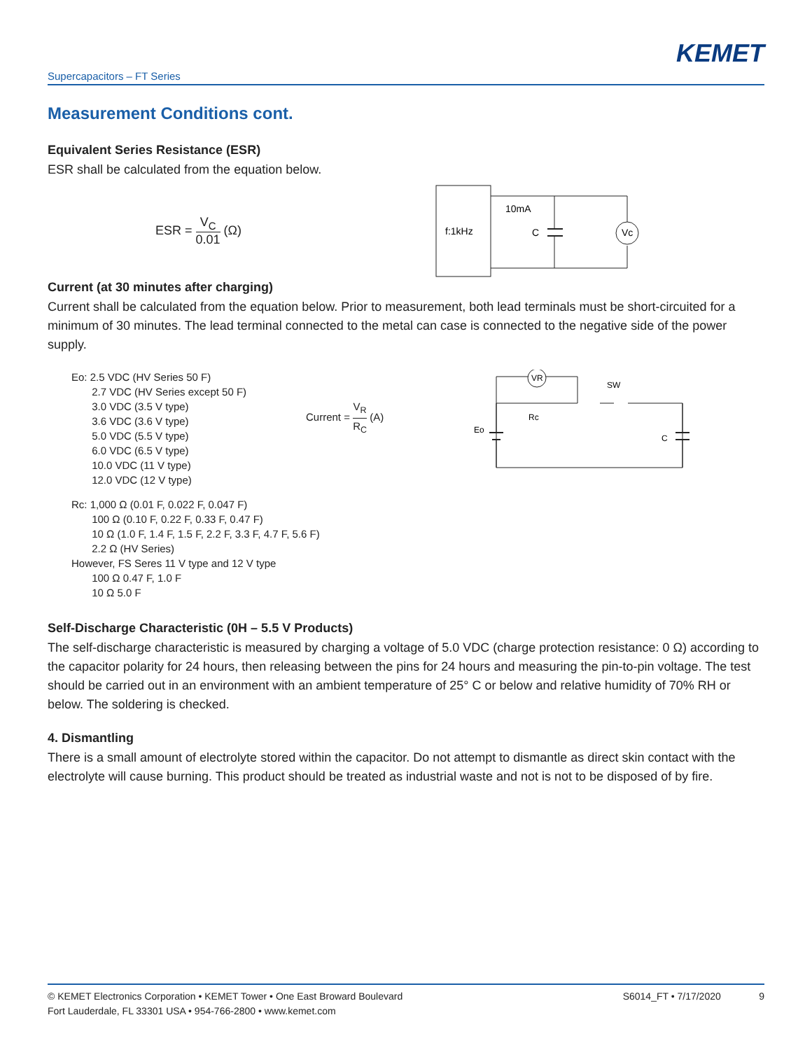KEMET
Supercapacitors – FT Series
Measurement Conditions cont.
Equivalent Series Resistance (ESR)
ESR shall be calculated from the equation below.
ESR = V<sub>C</sub> 0.01 (Ω)
f:1kHz
Vc
10mA
C
Current (at 30 minutes after charging)
Current shall be calculated from the equation below. Prior to measurement, both lead terminals must be short-circuited for a minimum of 30 minutes. The lead terminal connected to the metal can case is connected to the negative side of the power supply.
Eo: 2.5 VDC (HV Series 50 F)
2.7 VDC (HV Series except 50 F)
3.0 VDC (3.5 V type)
3.6 VDC (3.6 V type)
5.0 VDC (5.5 V type)
6.0 VDC (6.5 V type)
10.0 VDC (11 V type)
12.0 VDC (12 V type)
Current = V<sub>R</sub> R<sub>C</sub> (A)
VR
Eo
Rc
SW
C
Rc: 1,000 Ω (0.01 F, 0.022 F, 0.047 F)
100 Ω (0.10 F, 0.22 F, 0.33 F, 0.47 F)
10 Ω (1.0 F, 1.4 F, 1.5 F, 2.2 F, 3.3 F, 4.7 F, 5.6 F)
2.2 Ω (HV Series)
However, FS Seres 11 V type and 12 V type
100 Ω 0.47 F, 1.0 F
10 Ω 5.0 F
Self-Discharge Characteristic (0H – 5.5 V Products)
The self-discharge characteristic is measured by charging a voltage of 5.0 VDC (charge protection resistance: 0 Ω) according to the capacitor polarity for 24 hours, then releasing between the pins for 24 hours and measuring the pin-to-pin voltage. The test should be carried out in an environment with an ambient temperature of 25° C or below and relative humidity of 70% RH or below. The soldering is checked.
4. Dismantling
There is a small amount of electrolyte stored within the capacitor. Do not attempt to dismantle as direct skin contact with the electrolyte will cause burning. This product should be treated as industrial waste and not is not to be disposed of by fire.
© KEMET Electronics Corporation • KEMET Tower • One East Broward Boulevard
Fort Lauderdale, FL 33301 USA • 954-766-2800 • www.kemet.com
S6014_FT • 7/17/2020 9